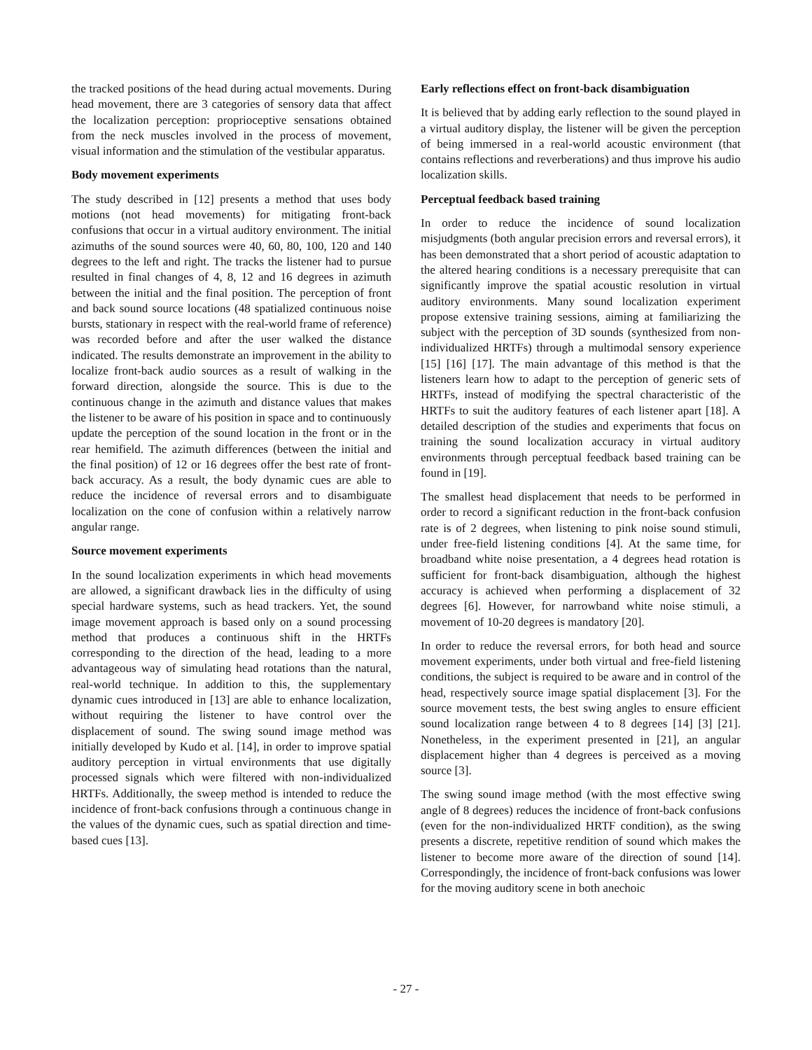the tracked positions of the head during actual movements. During head movement, there are 3 categories of sensory data that affect the localization perception: proprioceptive sensations obtained from the neck muscles involved in the process of movement, visual information and the stimulation of the vestibular apparatus.
Body movement experiments
The study described in [12] presents a method that uses body motions (not head movements) for mitigating front-back confusions that occur in a virtual auditory environment. The initial azimuths of the sound sources were 40, 60, 80, 100, 120 and 140 degrees to the left and right. The tracks the listener had to pursue resulted in final changes of 4, 8, 12 and 16 degrees in azimuth between the initial and the final position. The perception of front and back sound source locations (48 spatialized continuous noise bursts, stationary in respect with the real-world frame of reference) was recorded before and after the user walked the distance indicated. The results demonstrate an improvement in the ability to localize front-back audio sources as a result of walking in the forward direction, alongside the source. This is due to the continuous change in the azimuth and distance values that makes the listener to be aware of his position in space and to continuously update the perception of the sound location in the front or in the rear hemifield. The azimuth differences (between the initial and the final position) of 12 or 16 degrees offer the best rate of front-back accuracy. As a result, the body dynamic cues are able to reduce the incidence of reversal errors and to disambiguate localization on the cone of confusion within a relatively narrow angular range.
Source movement experiments
In the sound localization experiments in which head movements are allowed, a significant drawback lies in the difficulty of using special hardware systems, such as head trackers. Yet, the sound image movement approach is based only on a sound processing method that produces a continuous shift in the HRTFs corresponding to the direction of the head, leading to a more advantageous way of simulating head rotations than the natural, real-world technique. In addition to this, the supplementary dynamic cues introduced in [13] are able to enhance localization, without requiring the listener to have control over the displacement of sound. The swing sound image method was initially developed by Kudo et al. [14], in order to improve spatial auditory perception in virtual environments that use digitally processed signals which were filtered with non-individualized HRTFs. Additionally, the sweep method is intended to reduce the incidence of front-back confusions through a continuous change in the values of the dynamic cues, such as spatial direction and time-based cues [13].
Early reflections effect on front-back disambiguation
It is believed that by adding early reflection to the sound played in a virtual auditory display, the listener will be given the perception of being immersed in a real-world acoustic environment (that contains reflections and reverberations) and thus improve his audio localization skills.
Perceptual feedback based training
In order to reduce the incidence of sound localization misjudgments (both angular precision errors and reversal errors), it has been demonstrated that a short period of acoustic adaptation to the altered hearing conditions is a necessary prerequisite that can significantly improve the spatial acoustic resolution in virtual auditory environments. Many sound localization experiment propose extensive training sessions, aiming at familiarizing the subject with the perception of 3D sounds (synthesized from non-individualized HRTFs) through a multimodal sensory experience [15] [16] [17]. The main advantage of this method is that the listeners learn how to adapt to the perception of generic sets of HRTFs, instead of modifying the spectral characteristic of the HRTFs to suit the auditory features of each listener apart [18]. A detailed description of the studies and experiments that focus on training the sound localization accuracy in virtual auditory environments through perceptual feedback based training can be found in [19].
The smallest head displacement that needs to be performed in order to record a significant reduction in the front-back confusion rate is of 2 degrees, when listening to pink noise sound stimuli, under free-field listening conditions [4]. At the same time, for broadband white noise presentation, a 4 degrees head rotation is sufficient for front-back disambiguation, although the highest accuracy is achieved when performing a displacement of 32 degrees [6]. However, for narrowband white noise stimuli, a movement of 10-20 degrees is mandatory [20].
In order to reduce the reversal errors, for both head and source movement experiments, under both virtual and free-field listening conditions, the subject is required to be aware and in control of the head, respectively source image spatial displacement [3]. For the source movement tests, the best swing angles to ensure efficient sound localization range between 4 to 8 degrees [14] [3] [21]. Nonetheless, in the experiment presented in [21], an angular displacement higher than 4 degrees is perceived as a moving source [3].
The swing sound image method (with the most effective swing angle of 8 degrees) reduces the incidence of front-back confusions (even for the non-individualized HRTF condition), as the swing presents a discrete, repetitive rendition of sound which makes the listener to become more aware of the direction of sound [14]. Correspondingly, the incidence of front-back confusions was lower for the moving auditory scene in both anechoic
- 27 -